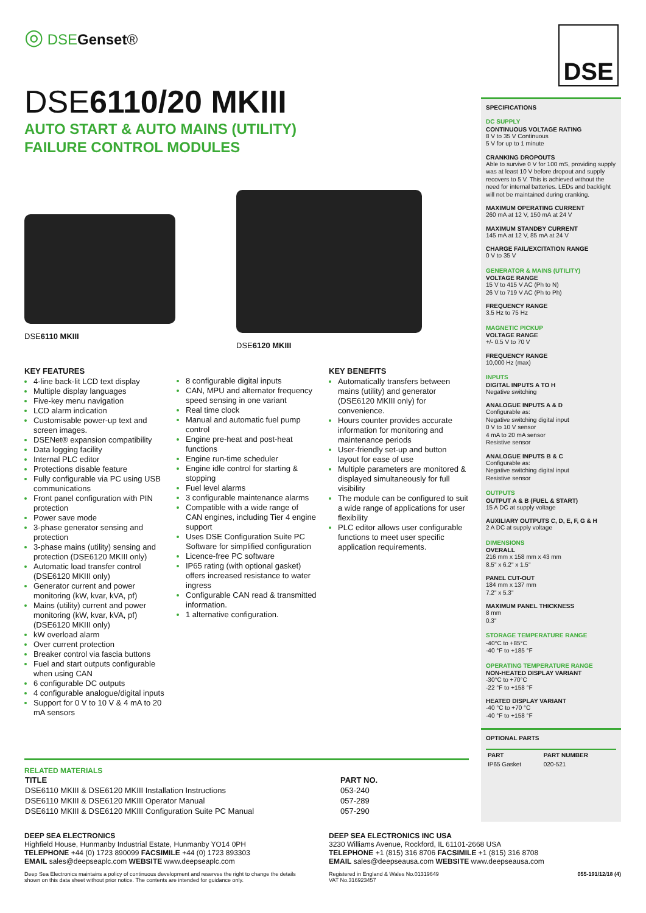◎ DSE Genset®
DSE6110/20 MKIII
AUTO START & AUTO MAINS (UTILITY)
FAILURE CONTROL MODULES
DSE6110 MKIII DSE6120 MKIII
KEY FEATURES
4-line back-lit LCD text display
Multiple display languages
Five-key menu navigation
LCD alarm indication
Customisable power-up text and screen images.
DSENet® expansion compatibility
Data logging facility
Internal PLC editor
Protections disable feature
Fully configurable via PC using USB communications
Front panel configuration with PIN protection
Power save mode
3-phase generator sensing and protection
3-phase mains (utility) sensing and protection (DSE6120 MKIII only)
Automatic load transfer control (DSE6120 MKIII only)
Generator current and power monitoring (kW, kvar, kVA, pf)
Mains (utility) current and power monitoring (kW, kvar, kVA, pf) (DSE6120 MKIII only)
kW overload alarm
Over current protection
Breaker control via fascia buttons
Fuel and start outputs configurable when using CAN
6 configurable DC outputs
4 configurable analogue/digital inputs
Support for 0 V to 10 V & 4 mA to 20 mA sensors
8 configurable digital inputs
CAN, MPU and alternator frequency speed sensing in one variant
Real time clock
Manual and automatic fuel pump control
Engine pre-heat and post-heat functions
Engine run-time scheduler
Engine idle control for starting & stopping
Fuel level alarms
3 configurable maintenance alarms
Compatible with a wide range of CAN engines, including Tier 4 engine support
Uses DSE Configuration Suite PC Software for simplified configuration
Licence-free PC software
IP65 rating (with optional gasket) offers increased resistance to water ingress
Configurable CAN read & transmitted information.
1 alternative configuration.
KEY BENEFITS
Automatically transfers between mains (utility) and generator (DSE6120 MKIII only) for convenience.
Hours counter provides accurate information for monitoring and maintenance periods
User-friendly set-up and button layout for ease of use
Multiple parameters are monitored & displayed simultaneously for full visibility
The module can be configured to suit a wide range of applications for user flexibility
PLC editor allows user configurable functions to meet user specific application requirements.
DSE
SPECIFICATIONS
DC SUPPLY
CONTINUOUS VOLTAGE RATING
8 V to 35 V Continuous
5 V for up to 1 minute
CRANKING DROPOUTS
Able to survive 0 V for 100 mS, providing supply was at least 10 V before dropout and supply recovers to 5 V. This is achieved without the need for internal batteries. LEDs and backlight will not be maintained during cranking.
MAXIMUM OPERATING CURRENT
260 mA at 12 V, 150 mA at 24 V
MAXIMUM STANDBY CURRENT
145 mA at 12 V, 85 mA at 24 V
CHARGE FAIL/EXCITATION RANGE
0 V to 35 V
GENERATOR & MAINS (UTILITY)
VOLTAGE RANGE
15 V to 415 V AC (Ph to N)
26 V to 719 V AC (Ph to Ph)
FREQUENCY RANGE
3.5 Hz to 75 Hz
MAGNETIC PICKUP
VOLTAGE RANGE
+/- 0.5 V to 70 V
FREQUENCY RANGE
10,000 Hz (max)
INPUTS
DIGITAL INPUTS A TO H
Negative switching
ANALOGUE INPUTS A & D
Configurable as:
Negative switching digital input
0 V to 10 V sensor
4 mA to 20 mA sensor
Resistive sensor
ANALOGUE INPUTS B & C
Configurable as:
Negative switching digital input
Resistive sensor
OUTPUTS
OUTPUT A & B (FUEL & START)
15 A DC at supply voltage
AUXILIARY OUTPUTS C, D, E, F, G & H
2 A DC at supply voltage
DIMENSIONS
OVERALL
216 mm x 158 mm x 43 mm
8.5" x 6.2" x 1.5"
PANEL CUT-OUT
184 mm x 137 mm
7.2" x 5.3"
MAXIMUM PANEL THICKNESS
8 mm
0.3"
STORAGE TEMPERATURE RANGE
-40°C to +85°C
-40 °F to +185 °F
OPERATING TEMPERATURE RANGE
NON-HEATED DISPLAY VARIANT
-30°C to +70°C
-22 °F to +158 °F
HEATED DISPLAY VARIANT
-40 °C to +70 °C
-40 °F to +158 °F
OPTIONAL PARTS
| PART | PART NUMBER |
| --- | --- |
| IP65 Gasket | 020-521 |
RELATED MATERIALS
| TITLE | PART NO. |
| --- | --- |
| DSE6110 MKIII & DSE6120 MKIII Installation Instructions | 053-240 |
| DSE6110 MKIII & DSE6120 MKIII Operator Manual | 057-289 |
| DSE6110 MKIII & DSE6120 MKIII Configuration Suite PC Manual | 057-290 |
DEEP SEA ELECTRONICS
Highfield House, Hunmanby Industrial Estate, Hunmanby YO14 0PH
TELEPHONE +44 (0) 1723 890099 FACSIMILE +44 (0) 1723 893303
EMAIL sales@deepseaplc.com WEBSITE www.deepseaplc.com
Deep Sea Electronics maintains a policy of continuous development and reserves the right to change the details shown on this data sheet without prior notice. The contents are intended for guidance only.
DEEP SEA ELECTRONICS INC USA
3230 Williams Avenue, Rockford, IL 61101-2668 USA
TELEPHONE +1 (815) 316 8706 FACSIMILE +1 (815) 316 8708
EMAIL sales@deepseausa.com WEBSITE www.deepseausa.com
Registered in England & Wales No.01319649
VAT No.316923457 055-191/12/18 (4)